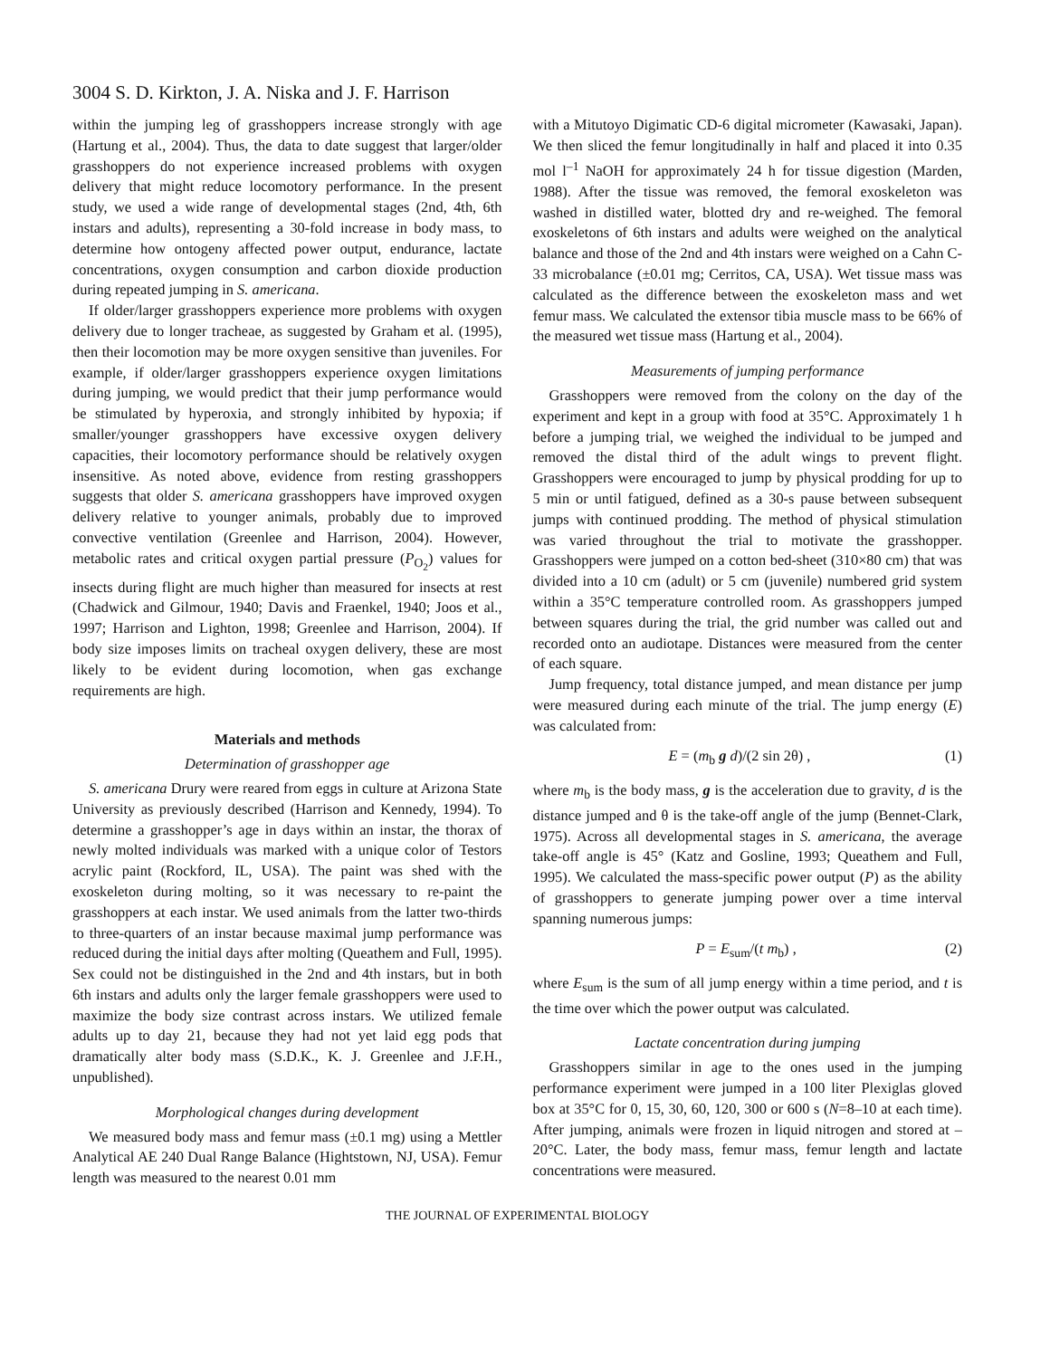3004 S. D. Kirkton, J. A. Niska and J. F. Harrison
within the jumping leg of grasshoppers increase strongly with age (Hartung et al., 2004). Thus, the data to date suggest that larger/older grasshoppers do not experience increased problems with oxygen delivery that might reduce locomotory performance. In the present study, we used a wide range of developmental stages (2nd, 4th, 6th instars and adults), representing a 30-fold increase in body mass, to determine how ontogeny affected power output, endurance, lactate concentrations, oxygen consumption and carbon dioxide production during repeated jumping in S. americana.
If older/larger grasshoppers experience more problems with oxygen delivery due to longer tracheae, as suggested by Graham et al. (1995), then their locomotion may be more oxygen sensitive than juveniles. For example, if older/larger grasshoppers experience oxygen limitations during jumping, we would predict that their jump performance would be stimulated by hyperoxia, and strongly inhibited by hypoxia; if smaller/younger grasshoppers have excessive oxygen delivery capacities, their locomotory performance should be relatively oxygen insensitive. As noted above, evidence from resting grasshoppers suggests that older S. americana grasshoppers have improved oxygen delivery relative to younger animals, probably due to improved convective ventilation (Greenlee and Harrison, 2004). However, metabolic rates and critical oxygen partial pressure (P<sub>O<sub>2</sub></sub>) values for insects during flight are much higher than measured for insects at rest (Chadwick and Gilmour, 1940; Davis and Fraenkel, 1940; Joos et al., 1997; Harrison and Lighton, 1998; Greenlee and Harrison, 2004). If body size imposes limits on tracheal oxygen delivery, these are most likely to be evident during locomotion, when gas exchange requirements are high.
Materials and methods
Determination of grasshopper age
S. americana Drury were reared from eggs in culture at Arizona State University as previously described (Harrison and Kennedy, 1994). To determine a grasshopper’s age in days within an instar, the thorax of newly molted individuals was marked with a unique color of Testors acrylic paint (Rockford, IL, USA). The paint was shed with the exoskeleton during molting, so it was necessary to re-paint the grasshoppers at each instar. We used animals from the latter two-thirds to three-quarters of an instar because maximal jump performance was reduced during the initial days after molting (Queathem and Full, 1995). Sex could not be distinguished in the 2nd and 4th instars, but in both 6th instars and adults only the larger female grasshoppers were used to maximize the body size contrast across instars. We utilized female adults up to day 21, because they had not yet laid egg pods that dramatically alter body mass (S.D.K., K. J. Greenlee and J.F.H., unpublished).
Morphological changes during development
We measured body mass and femur mass (±0.1 mg) using a Mettler Analytical AE 240 Dual Range Balance (Hightstown, NJ, USA). Femur length was measured to the nearest 0.01 mm
with a Mitutoyo Digimatic CD-6 digital micrometer (Kawasaki, Japan). We then sliced the femur longitudinally in half and placed it into 0.35 mol l<sup>–1</sup> NaOH for approximately 24 h for tissue digestion (Marden, 1988). After the tissue was removed, the femoral exoskeleton was washed in distilled water, blotted dry and re-weighed. The femoral exoskeletons of 6th instars and adults were weighed on the analytical balance and those of the 2nd and 4th instars were weighed on a Cahn C-33 microbalance (±0.01 mg; Cerritos, CA, USA). Wet tissue mass was calculated as the difference between the exoskeleton mass and wet femur mass. We calculated the extensor tibia muscle mass to be 66% of the measured wet tissue mass (Hartung et al., 2004).
Measurements of jumping performance
Grasshoppers were removed from the colony on the day of the experiment and kept in a group with food at 35°C. Approximately 1 h before a jumping trial, we weighed the individual to be jumped and removed the distal third of the adult wings to prevent flight. Grasshoppers were encouraged to jump by physical prodding for up to 5 min or until fatigued, defined as a 30-s pause between subsequent jumps with continued prodding. The method of physical stimulation was varied throughout the trial to motivate the grasshopper. Grasshoppers were jumped on a cotton bed-sheet (310×80 cm) that was divided into a 10 cm (adult) or 5 cm (juvenile) numbered grid system within a 35°C temperature controlled room. As grasshoppers jumped between squares during the trial, the grid number was called out and recorded onto an audiotape. Distances were measured from the center of each square.
Jump frequency, total distance jumped, and mean distance per jump were measured during each minute of the trial. The jump energy (E) was calculated from:
E = (m<sub>b</sub> g d)/(2 sin 2θ) , (1)
where m<sub>b</sub> is the body mass, g is the acceleration due to gravity, d is the distance jumped and θ is the take-off angle of the jump (Bennet-Clark, 1975). Across all developmental stages in S. americana, the average take-off angle is 45° (Katz and Gosline, 1993; Queathem and Full, 1995). We calculated the mass-specific power output (P) as the ability of grasshoppers to generate jumping power over a time interval spanning numerous jumps:
P = E<sub>sum</sub>/(t m<sub>b</sub>) , (2)
where E<sub>sum</sub> is the sum of all jump energy within a time period, and t is the time over which the power output was calculated.
Lactate concentration during jumping
Grasshoppers similar in age to the ones used in the jumping performance experiment were jumped in a 100 liter Plexiglas gloved box at 35°C for 0, 15, 30, 60, 120, 300 or 600 s (N=8–10 at each time). After jumping, animals were frozen in liquid nitrogen and stored at –20°C. Later, the body mass, femur mass, femur length and lactate concentrations were measured.
THE JOURNAL OF EXPERIMENTAL BIOLOGY